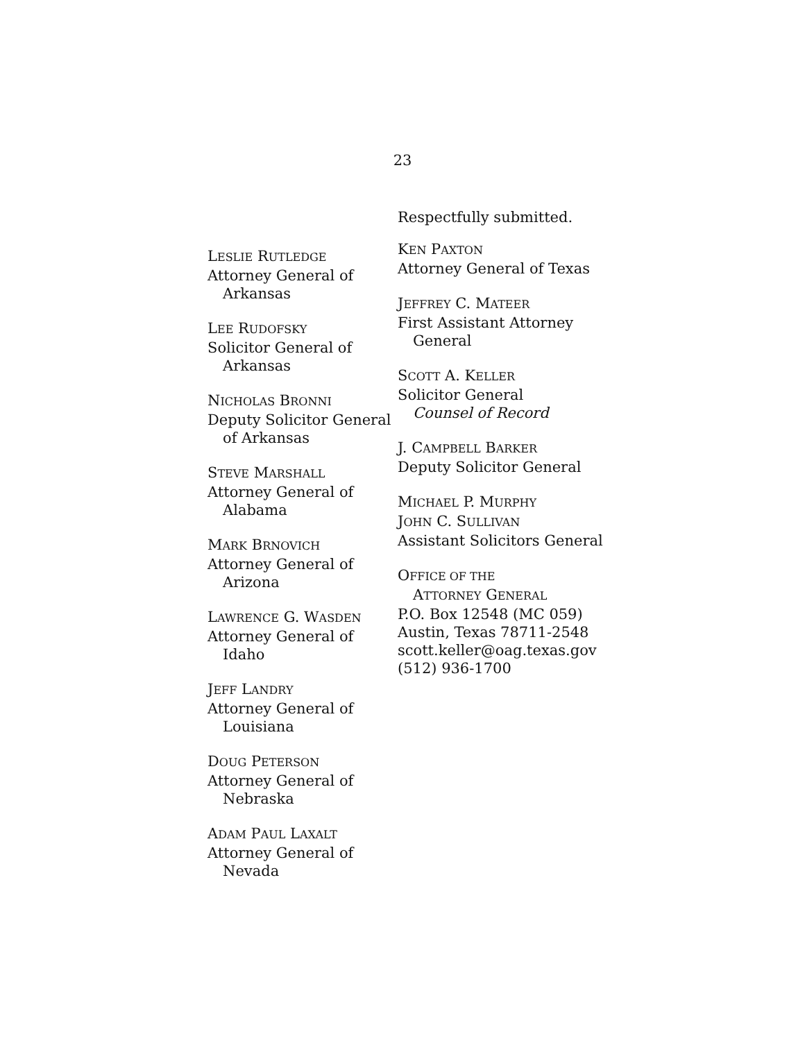23
LESLIE RUTLEDGE
Attorney General of
Arkansas
LEE RUDOFSKY
Solicitor General of
Arkansas
NICHOLAS BRONNI
Deputy Solicitor General
of Arkansas
STEVE MARSHALL
Attorney General of
Alabama
MARK BRNOVICH
Attorney General of
Arizona
LAWRENCE G. WASDEN
Attorney General of
Idaho
JEFF LANDRY
Attorney General of
Louisiana
DOUG PETERSON
Attorney General of
Nebraska
ADAM PAUL LAXALT
Attorney General of
Nevada
Respectfully submitted.
KEN PAXTON
Attorney General of Texas
JEFFREY C. MATEER
First Assistant Attorney
General
SCOTT A. KELLER
Solicitor General
Counsel of Record
J. CAMPBELL BARKER
Deputy Solicitor General
MICHAEL P. MURPHY
JOHN C. SULLIVAN
Assistant Solicitors General
OFFICE OF THE
ATTORNEY GENERAL
P.O. Box 12548 (MC 059)
Austin, Texas 78711-2548
scott.keller@oag.texas.gov
(512) 936-1700